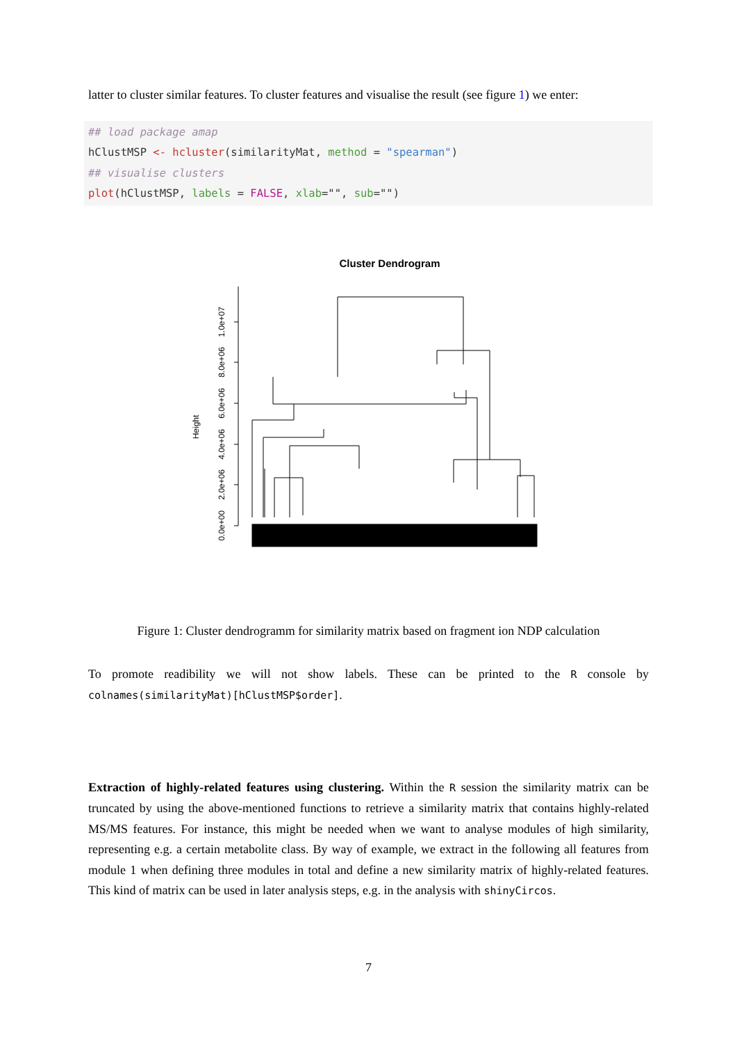latter to cluster similar features. To cluster features and visualise the result (see figure 1) we enter:
## load package amap
hClustMSP <- hcluster(similarityMat, method = "spearman")
## visualise clusters
plot(hClustMSP, labels = FALSE, xlab="", sub="")
Cluster Dendrogram
Height
0.0e+00
2.0e+06
4.0e+06
6.0e+06
8.0e+06
1.0e+07
Figure 1: Cluster dendrogramm for similarity matrix based on fragment ion NDP calculation
To promote readibility we will not show labels. These can be printed to the R console by colnames(similarityMat)[hClustMSP$order].
Extraction of highly-related features using clustering. Within the R session the similarity matrix can be truncated by using the above-mentioned functions to retrieve a similarity matrix that contains highly-related MS/MS features. For instance, this might be needed when we want to analyse modules of high similarity, representing e.g. a certain metabolite class. By way of example, we extract in the following all features from module 1 when defining three modules in total and define a new similarity matrix of highly-related features. This kind of matrix can be used in later analysis steps, e.g. in the analysis with shinyCircos.
7